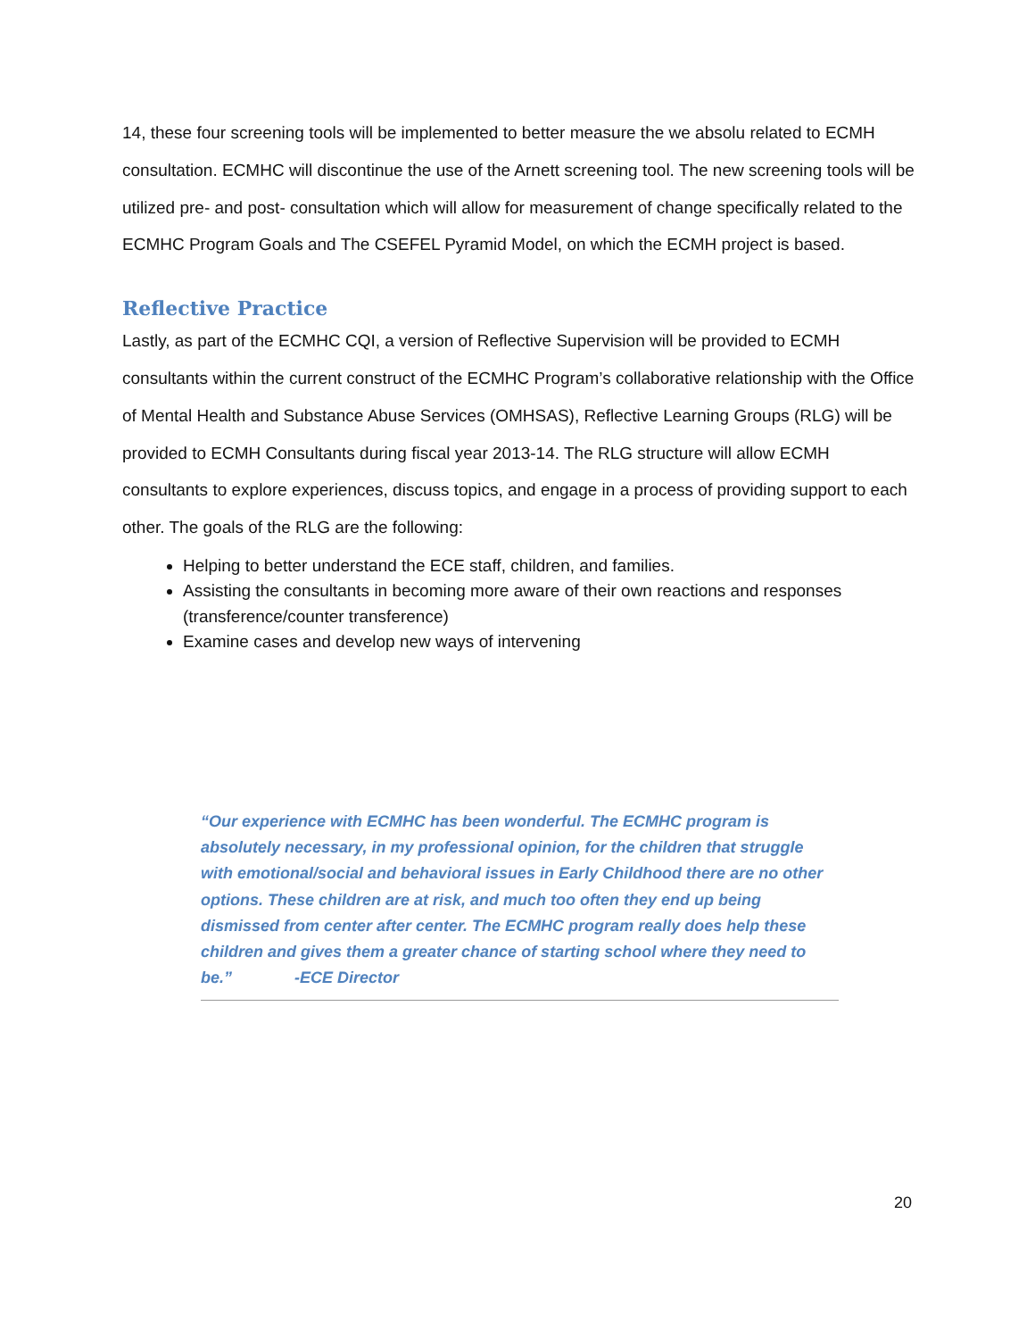14, these four screening tools will be implemented to better measure the we absolu related to ECMH consultation. ECMHC will discontinue the use of the Arnett screening tool. The new screening tools will be utilized pre- and post- consultation which will allow for measurement of change specifically related to the ECMHC Program Goals and The CSEFEL Pyramid Model, on which the ECMH project is based.
Reflective Practice
Lastly, as part of the ECMHC CQI, a version of Reflective Supervision will be provided to ECMH consultants within the current construct of the ECMHC Program’s collaborative relationship with the Office of Mental Health and Substance Abuse Services (OMHSAS), Reflective Learning Groups (RLG) will be provided to ECMH Consultants during fiscal year 2013-14. The RLG structure will allow ECMH consultants to explore experiences, discuss topics, and engage in a process of providing support to each other. The goals of the RLG are the following:
Helping to better understand the ECE staff, children, and families.
Assisting the consultants in becoming more aware of their own reactions and responses (transference/counter transference)
Examine cases and develop new ways of intervening
“Our experience with ECMHC has been wonderful. The ECMHC program is absolutely necessary, in my professional opinion, for the children that struggle with emotional/social and behavioral issues in Early Childhood there are no other options. These children are at risk, and much too often they end up being dismissed from center after center. The ECMHC program really does help these children and gives them a greater chance of starting school where they need to be.” -ECE Director
20